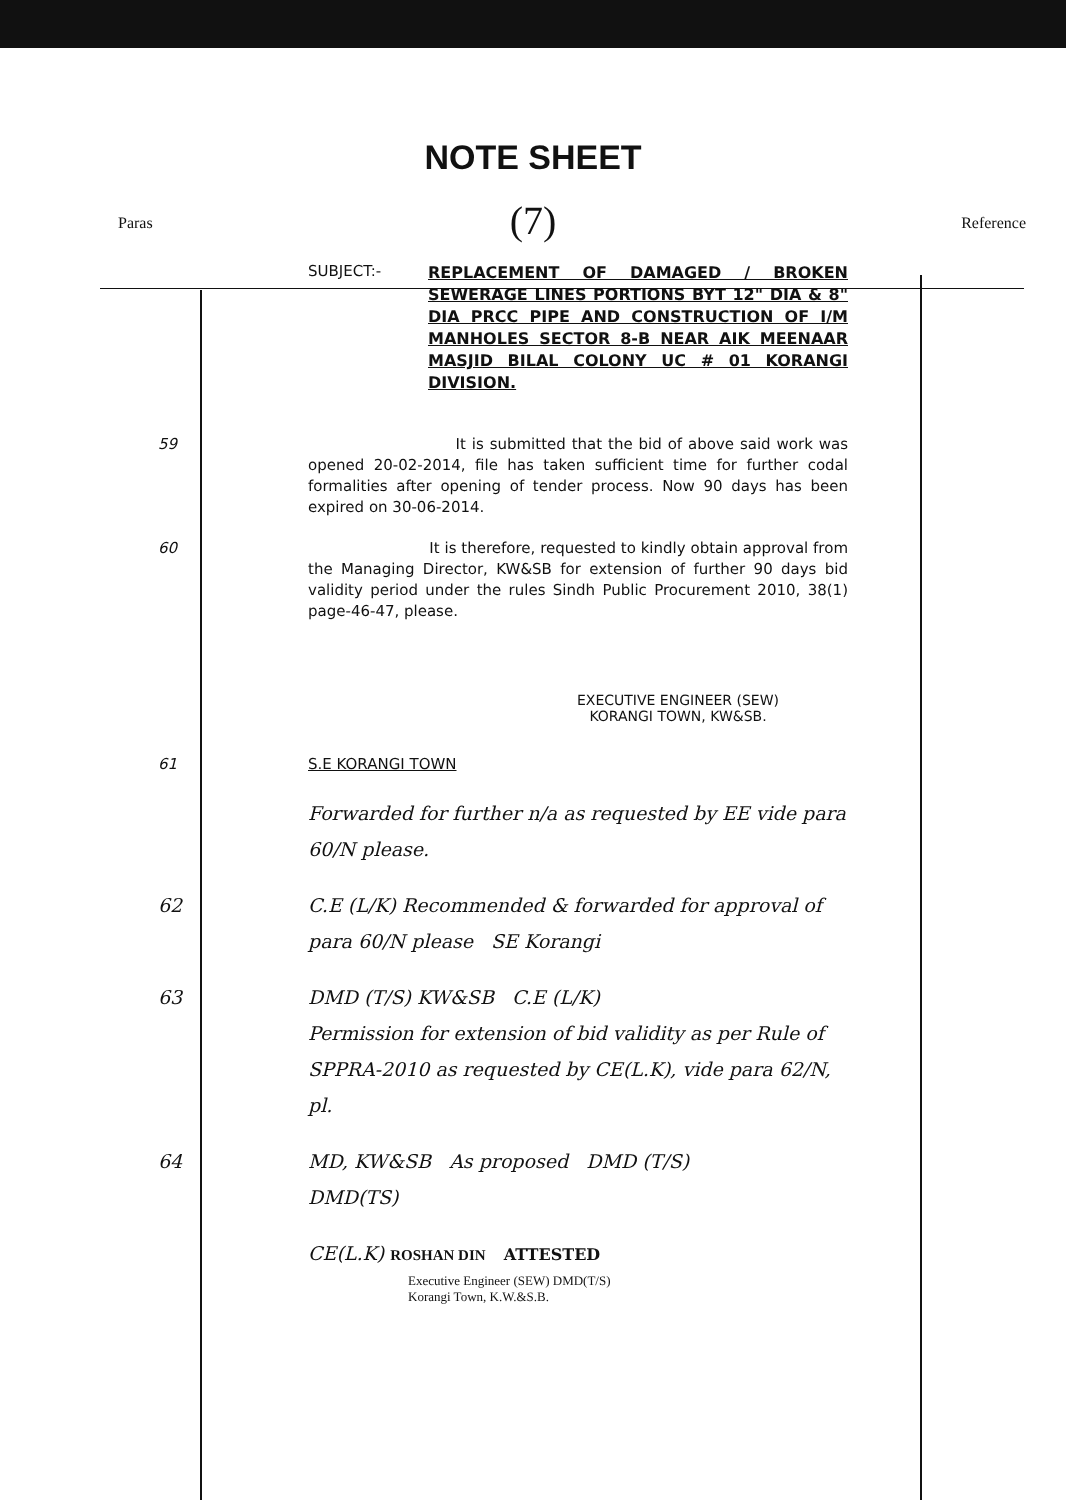NOTE SHEET
(7)
Paras Reference
SUBJECT:- REPLACEMENT OF DAMAGED / BROKEN SEWERAGE LINES PORTIONS BYT 12" DIA & 8" DIA PRCC PIPE AND CONSTRUCTION OF I/M MANHOLES SECTOR 8-B NEAR AIK MEENAAR MASJID BILAL COLONY UC # 01 KORANGI DIVISION.
59 It is submitted that the bid of above said work was opened 20-02-2014, file has taken sufficient time for further codal formalities after opening of tender process. Now 90 days has been expired on 30-06-2014.
60 It is therefore, requested to kindly obtain approval from the Managing Director, KW&SB for extension of further 90 days bid validity period under the rules Sindh Public Procurement 2010, 38(1) page-46-47, please.
EXECUTIVE ENGINEER (SEW)
KORANGI TOWN, KW&SB.
61 S.E KORANGI TOWN
Forwarded for further n/a as requested by EE vide para 60/N please.
62 C.E (L/K) Recommended & forwarded for approval of para 60/N please SE Korangi
63 DMD (T/S) KW&SB C.E (L/K)
Permission for extension of bid validity as per Rule of SPPRA-2010 as requested by CE(L.K), vide para 62/N, pl.
64 MD, KW&SB As proposed DMD (T/S)
DMD(TS)
CE(L.K) ROSHAN DIN ATTESTED
Executive Engineer (SEW) DMD(T/S)
Korangi Town, K.W.&S.B.